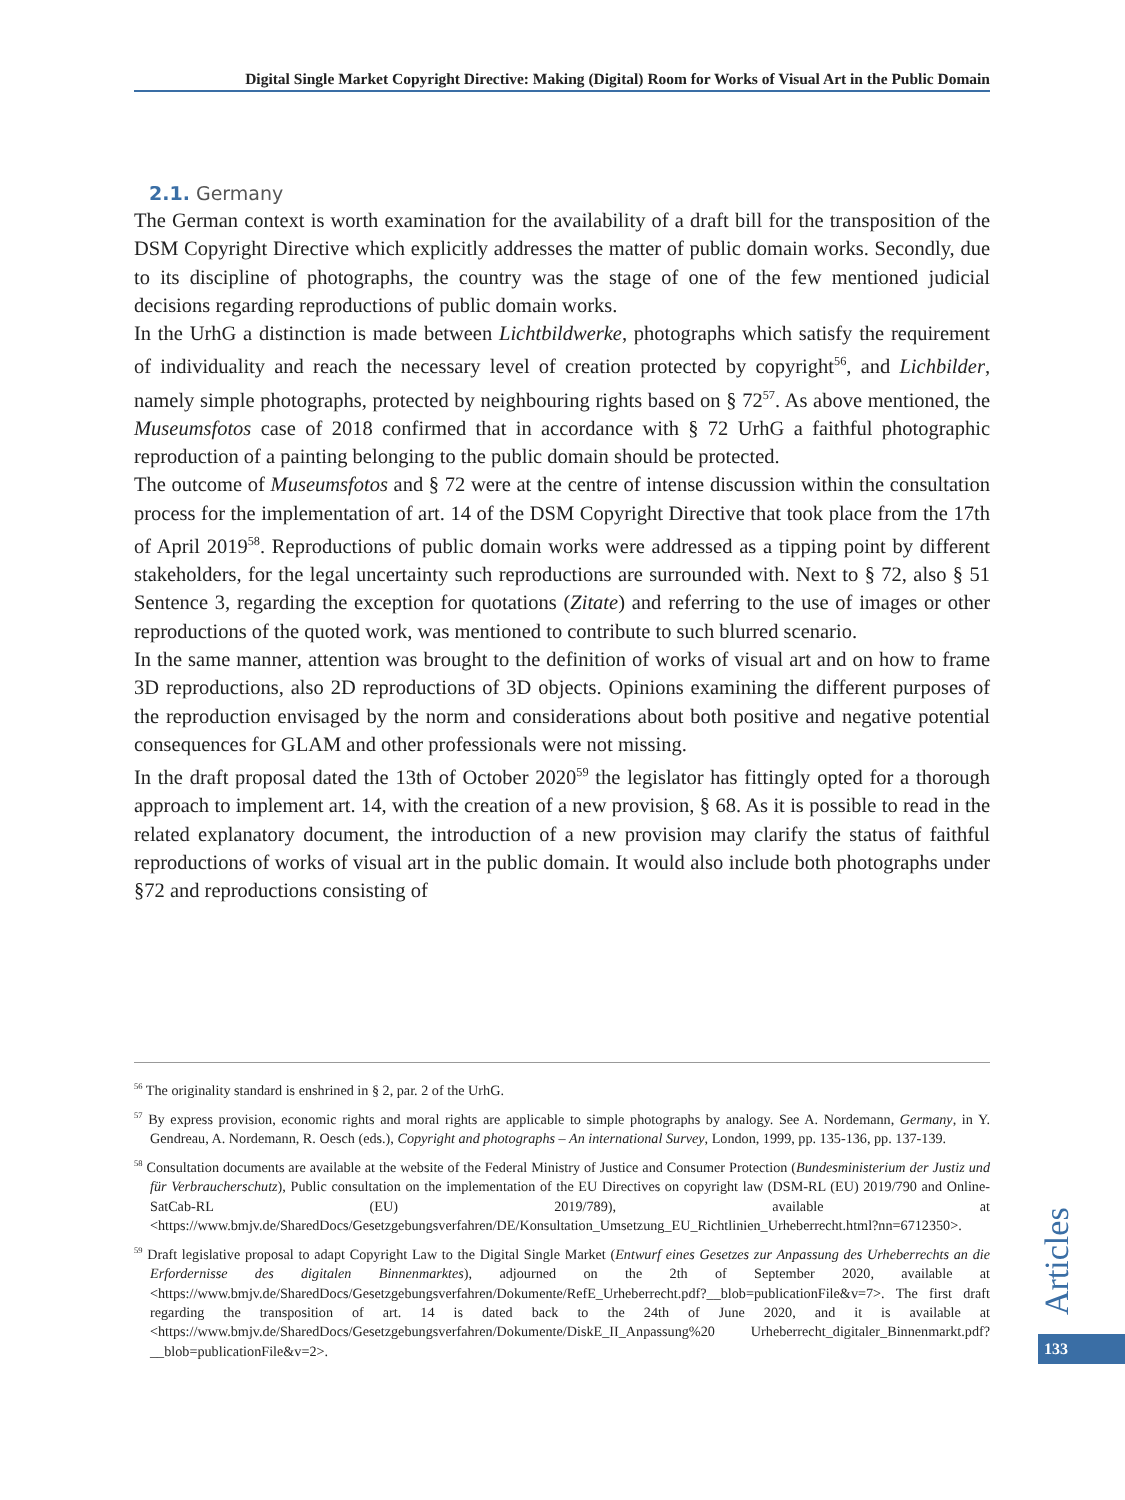Digital Single Market Copyright Directive: Making (Digital) Room for Works of Visual Art in the Public Domain
2.1. Germany
The German context is worth examination for the availability of a draft bill for the transposition of the DSM Copyright Directive which explicitly addresses the matter of public domain works. Secondly, due to its discipline of photographs, the country was the stage of one of the few mentioned judicial decisions regarding reproductions of public domain works.
In the UrhG a distinction is made between Lichtbildwerke, photographs which satisfy the requirement of individuality and reach the necessary level of creation protected by copyright<sup>56</sup>, and Lichbilder, namely simple photographs, protected by neighbouring rights based on § 72<sup>57</sup>. As above mentioned, the Museumsfotos case of 2018 confirmed that in accordance with § 72 UrhG a faithful photographic reproduction of a painting belonging to the public domain should be protected.
The outcome of Museumsfotos and § 72 were at the centre of intense discussion within the consultation process for the implementation of art. 14 of the DSM Copyright Directive that took place from the 17th of April 2019<sup>58</sup>. Reproductions of public domain works were addressed as a tipping point by different stakeholders, for the legal uncertainty such reproductions are surrounded with. Next to § 72, also § 51 Sentence 3, regarding the exception for quotations (Zitate) and referring to the use of images or other reproductions of the quoted work, was mentioned to contribute to such blurred scenario.
In the same manner, attention was brought to the definition of works of visual art and on how to frame 3D reproductions, also 2D reproductions of 3D objects. Opinions examining the different purposes of the reproduction envisaged by the norm and considerations about both positive and negative potential consequences for GLAM and other professionals were not missing.
In the draft proposal dated the 13th of October 2020<sup>59</sup> the legislator has fittingly opted for a thorough approach to implement art. 14, with the creation of a new provision, § 68. As it is possible to read in the related explanatory document, the introduction of a new provision may clarify the status of faithful reproductions of works of visual art in the public domain. It would also include both photographs under §72 and reproductions consisting of
<sup>56</sup> The originality standard is enshrined in § 2, par. 2 of the UrhG.
<sup>57</sup> By express provision, economic rights and moral rights are applicable to simple photographs by analogy. See A. Nordemann, Germany, in Y. Gendreau, A. Nordemann, R. Oesch (eds.), Copyright and photographs – An international Survey, London, 1999, pp. 135-136, pp. 137-139.
<sup>58</sup> Consultation documents are available at the website of the Federal Ministry of Justice and Consumer Protection (Bundesministerium der Justiz und für Verbraucherschutz), Public consultation on the implementation of the EU Directives on copyright law (DSM-RL (EU) 2019/790 and Online-SatCab-RL (EU) 2019/789), available at <https://www.bmjv.de/SharedDocs/Gesetzgebungsverfahren/DE/Konsultation_Umsetzung_EU_Richtlinien_Urheberrecht.html?nn=6712350>.
<sup>59</sup> Draft legislative proposal to adapt Copyright Law to the Digital Single Market (Entwurf eines Gesetzes zur Anpassung des Urheberrechts an die Erfordernisse des digitalen Binnenmarktes), adjourned on the 2th of September 2020, available at <https://www.bmjv.de/SharedDocs/Gesetzgebungsverfahren/Dokumente/RefE_Urheberrecht.pdf?__blob=publicationFile&v=7>. The first draft regarding the transposition of art. 14 is dated back to the 24th of June 2020, and it is available at <https://www.bmjv.de/SharedDocs/Gesetzgebungsverfahren/Dokumente/DiskE_II_Anpassung%20 Urheberrecht_digitaler_Binnenmarkt.pdf?__blob=publicationFile&v=2>.
Articles
133